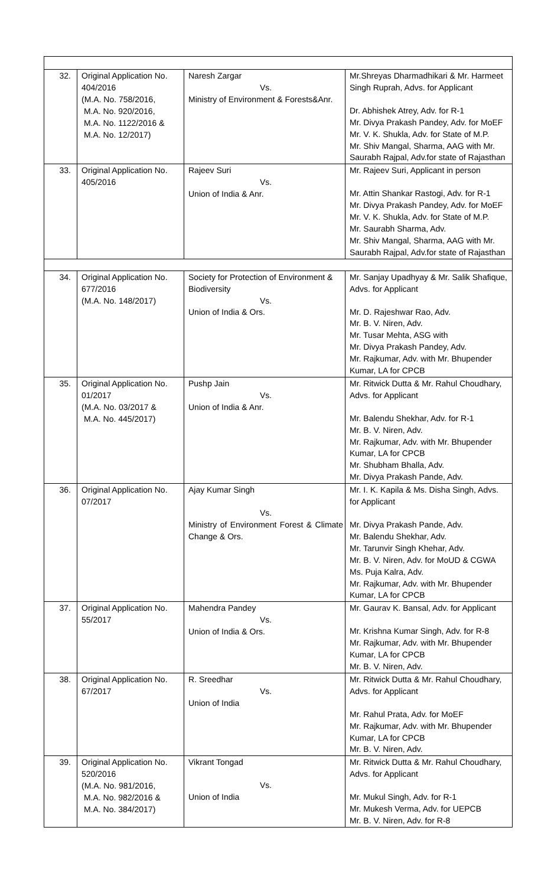| 32. | Original Application No. 404/2016 (M.A. No. 758/2016, M.A. No. 920/2016, M.A. No. 1122/2016 & M.A. No. 12/2017) | Naresh Zargar Vs. Ministry of Environment & Forests&Anr. | Mr.Shreyas Dharmadhikari & Mr. Harmeet Singh Ruprah, Advs. for Applicant Dr. Abhishek Atrey, Adv. for R-1 Mr. Divya Prakash Pandey, Adv. for MoEF Mr. V. K. Shukla, Adv. for State of M.P. Mr. Shiv Mangal, Sharma, AAG with Mr. Saurabh Rajpal, Adv.for state of Rajasthan |
| 33. | Original Application No. 405/2016 | Rajeev Suri Vs. Union of India & Anr. | Mr. Rajeev Suri, Applicant in person Mr. Attin Shankar Rastogi, Adv. for R-1 Mr. Divya Prakash Pandey, Adv. for MoEF Mr. V. K. Shukla, Adv. for State of M.P. Mr. Saurabh Sharma, Adv. Mr. Shiv Mangal, Sharma, AAG with Mr. Saurabh Rajpal, Adv.for state of Rajasthan |
| 34. | Original Application No. 677/2016 (M.A. No. 148/2017) | Society for Protection of Environment & Biodiversity Vs. Union of India & Ors. | Mr. Sanjay Upadhyay & Mr. Salik Shafique, Advs. for Applicant Mr. D. Rajeshwar Rao, Adv. Mr. B. V. Niren, Adv. Mr. Tusar Mehta, ASG with Mr. Divya Prakash Pandey, Adv. Mr. Rajkumar, Adv. with Mr. Bhupender Kumar, LA for CPCB |
| 35. | Original Application No. 01/2017 (M.A. No. 03/2017 & M.A. No. 445/2017) | Pushp Jain Vs. Union of India & Anr. | Mr. Ritwick Dutta & Mr. Rahul Choudhary, Advs. for Applicant Mr. Balendu Shekhar, Adv. for R-1 Mr. B. V. Niren, Adv. Mr. Rajkumar, Adv. with Mr. Bhupender Kumar, LA for CPCB Mr. Shubham Bhalla, Adv. Mr. Divya Prakash Pande, Adv. |
| 36. | Original Application No. 07/2017 | Ajay Kumar Singh Vs. Ministry of Environment Forest & Climate Change & Ors. | Mr. I. K. Kapila & Ms. Disha Singh, Advs. for Applicant Mr. Divya Prakash Pande, Adv. Mr. Balendu Shekhar, Adv. Mr. Tarunvir Singh Khehar, Adv. Mr. B. V. Niren, Adv. for MoUD & CGWA Ms. Puja Kalra, Adv. Mr. Rajkumar, Adv. with Mr. Bhupender Kumar, LA for CPCB |
| 37. | Original Application No. 55/2017 | Mahendra Pandey Vs. Union of India & Ors. | Mr. Gaurav K. Bansal, Adv. for Applicant Mr. Krishna Kumar Singh, Adv. for R-8 Mr. Rajkumar, Adv. with Mr. Bhupender Kumar, LA for CPCB Mr. B. V. Niren, Adv. |
| 38. | Original Application No. 67/2017 | R. Sreedhar Vs. Union of India | Mr. Ritwick Dutta & Mr. Rahul Choudhary, Advs. for Applicant Mr. Rahul Prata, Adv. for MoEF Mr. Rajkumar, Adv. with Mr. Bhupender Kumar, LA for CPCB Mr. B. V. Niren, Adv. |
| 39. | Original Application No. 520/2016 (M.A. No. 981/2016, M.A. No. 982/2016 & M.A. No. 384/2017) | Vikrant Tongad Vs. Union of India | Mr. Ritwick Dutta & Mr. Rahul Choudhary, Advs. for Applicant Mr. Mukul Singh, Adv. for R-1 Mr. Mukesh Verma, Adv. for UEPCB Mr. B. V. Niren, Adv. for R-8 |